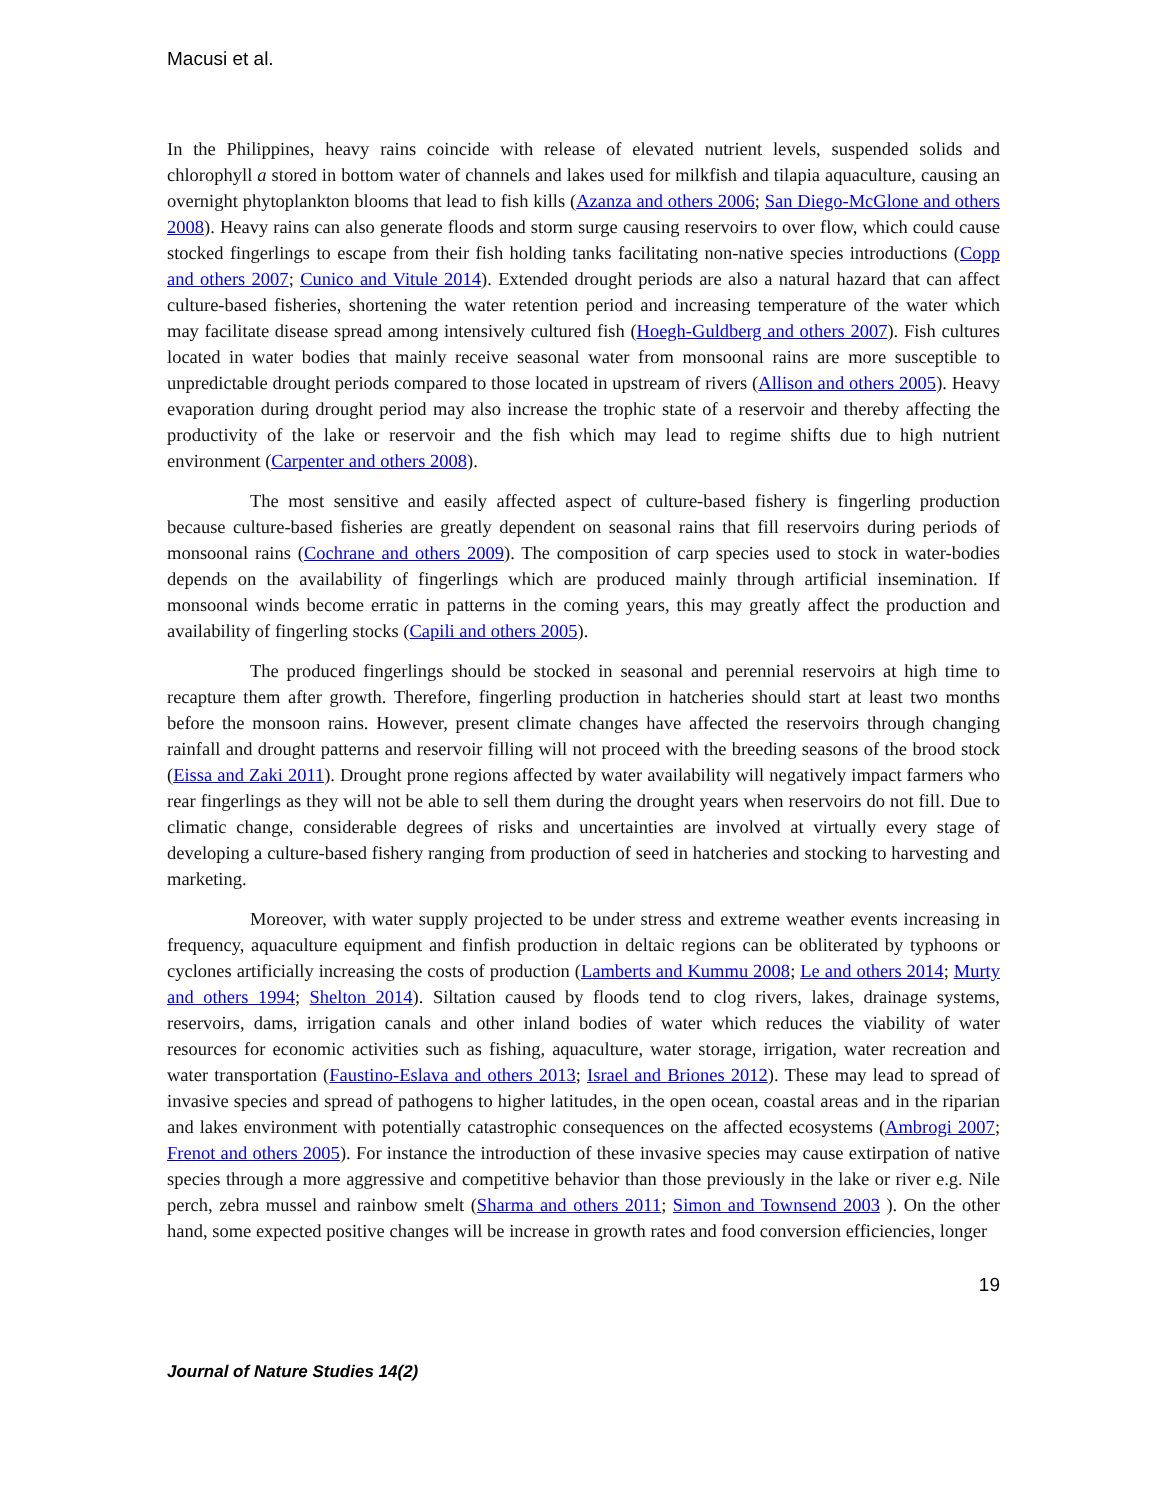Macusi et al.
In the Philippines, heavy rains coincide with release of elevated nutrient levels, suspended solids and chlorophyll a stored in bottom water of channels and lakes used for milkfish and tilapia aquaculture, causing an overnight phytoplankton blooms that lead to fish kills (Azanza and others 2006; San Diego-McGlone and others 2008). Heavy rains can also generate floods and storm surge causing reservoirs to over flow, which could cause stocked fingerlings to escape from their fish holding tanks facilitating non-native species introductions (Copp and others 2007; Cunico and Vitule 2014). Extended drought periods are also a natural hazard that can affect culture-based fisheries, shortening the water retention period and increasing temperature of the water which may facilitate disease spread among intensively cultured fish (Hoegh-Guldberg and others 2007). Fish cultures located in water bodies that mainly receive seasonal water from monsoonal rains are more susceptible to unpredictable drought periods compared to those located in upstream of rivers (Allison and others 2005). Heavy evaporation during drought period may also increase the trophic state of a reservoir and thereby affecting the productivity of the lake or reservoir and the fish which may lead to regime shifts due to high nutrient environment (Carpenter and others 2008).
The most sensitive and easily affected aspect of culture-based fishery is fingerling production because culture-based fisheries are greatly dependent on seasonal rains that fill reservoirs during periods of monsoonal rains (Cochrane and others 2009). The composition of carp species used to stock in water-bodies depends on the availability of fingerlings which are produced mainly through artificial insemination. If monsoonal winds become erratic in patterns in the coming years, this may greatly affect the production and availability of fingerling stocks (Capili and others 2005).
The produced fingerlings should be stocked in seasonal and perennial reservoirs at high time to recapture them after growth. Therefore, fingerling production in hatcheries should start at least two months before the monsoon rains. However, present climate changes have affected the reservoirs through changing rainfall and drought patterns and reservoir filling will not proceed with the breeding seasons of the brood stock (Eissa and Zaki 2011). Drought prone regions affected by water availability will negatively impact farmers who rear fingerlings as they will not be able to sell them during the drought years when reservoirs do not fill. Due to climatic change, considerable degrees of risks and uncertainties are involved at virtually every stage of developing a culture-based fishery ranging from production of seed in hatcheries and stocking to harvesting and marketing.
Moreover, with water supply projected to be under stress and extreme weather events increasing in frequency, aquaculture equipment and finfish production in deltaic regions can be obliterated by typhoons or cyclones artificially increasing the costs of production (Lamberts and Kummu 2008; Le and others 2014; Murty and others 1994; Shelton 2014). Siltation caused by floods tend to clog rivers, lakes, drainage systems, reservoirs, dams, irrigation canals and other inland bodies of water which reduces the viability of water resources for economic activities such as fishing, aquaculture, water storage, irrigation, water recreation and water transportation (Faustino-Eslava and others 2013; Israel and Briones 2012). These may lead to spread of invasive species and spread of pathogens to higher latitudes, in the open ocean, coastal areas and in the riparian and lakes environment with potentially catastrophic consequences on the affected ecosystems (Ambrogi 2007; Frenot and others 2005). For instance the introduction of these invasive species may cause extirpation of native species through a more aggressive and competitive behavior than those previously in the lake or river e.g. Nile perch, zebra mussel and rainbow smelt (Sharma and others 2011; Simon and Townsend 2003 ). On the other hand, some expected positive changes will be increase in growth rates and food conversion efficiencies, longer
19
Journal of Nature Studies 14(2)